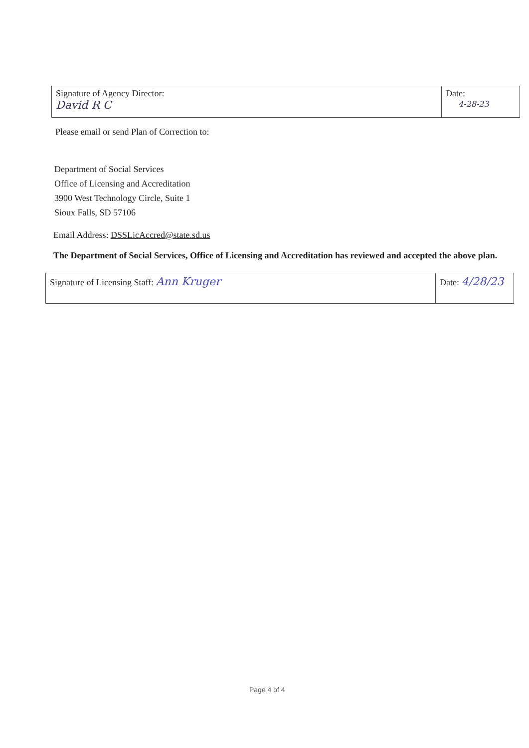| Signature of Agency Director: David R C | Date: 4-28-23 |
Please email or send Plan of Correction to:
Department of Social Services
Office of Licensing and Accreditation
3900 West Technology Circle, Suite 1
Sioux Falls, SD 57106
Email Address: DSSLicAccred@state.sd.us
The Department of Social Services, Office of Licensing and Accreditation has reviewed and accepted the above plan.
| Signature of Licensing Staff: Ann Kruger | Date: 4/28/23 |
Page 4 of 4